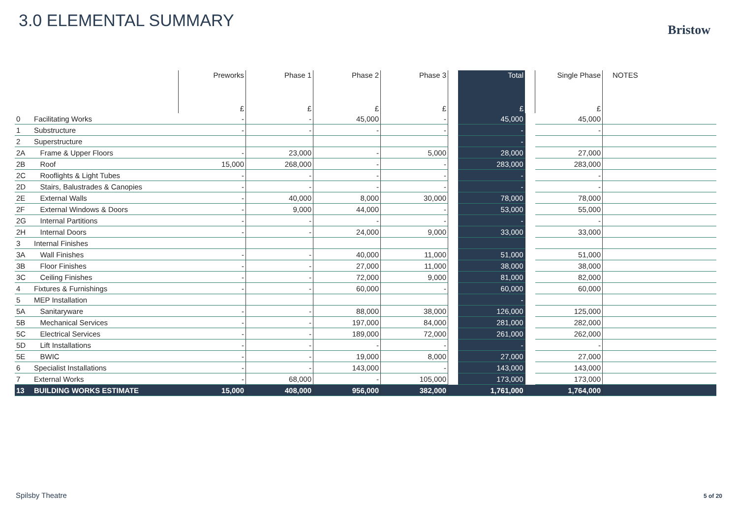3.0 ELEMENTAL SUMMARY Bristow
| | | Preworks £ | Phase 1 £ | Phase 2 £ | Phase 3 £ | | Total £ | | Single Phase £ | NOTES |
| --- | --- | --- | --- | --- | --- | --- | --- | --- | --- | --- |
| 0 | Facilitating Works | - | - | 45,000 | - | | 45,000 | | 45,000 | |
| 1 | Substructure | - | - | - | - | | - | | - | |
| 2 | Superstructure | | | | | | - | | | |
| 2A | Frame & Upper Floors | - | 23,000 | - | 5,000 | | 28,000 | | 27,000 | |
| 2B | Roof | 15,000 | 268,000 | - | - | | 283,000 | | 283,000 | |
| 2C | Rooflights & Light Tubes | - | - | - | - | | - | | - | |
| 2D | Stairs, Balustrades & Canopies | - | - | - | - | | - | | - | |
| 2E | External Walls | - | 40,000 | 8,000 | 30,000 | | 78,000 | | 78,000 | |
| 2F | External Windows & Doors | - | 9,000 | 44,000 | - | | 53,000 | | 55,000 | |
| 2G | Internal Partitions | - | - | - | - | | - | | - | |
| 2H | Internal Doors | - | - | 24,000 | 9,000 | | 33,000 | | 33,000 | |
| 3 | Internal Finishes | | | | | | | | | |
| 3A | Wall Finishes | - | - | 40,000 | 11,000 | | 51,000 | | 51,000 | |
| 3B | Floor Finishes | - | - | 27,000 | 11,000 | | 38,000 | | 38,000 | |
| 3C | Ceiling Finishes | - | - | 72,000 | 9,000 | | 81,000 | | 82,000 | |
| 4 | Fixtures & Furnishings | - | - | 60,000 | - | | 60,000 | | 60,000 | |
| 5 | MEP Installation | | | | | | - | | | |
| 5A | Sanitaryware | - | - | 88,000 | 38,000 | | 126,000 | | 125,000 | |
| 5B | Mechanical Services | - | - | 197,000 | 84,000 | | 281,000 | | 282,000 | |
| 5C | Electrical Services | - | - | 189,000 | 72,000 | | 261,000 | | 262,000 | |
| 5D | Lift Installations | - | - | - | - | | - | | - | |
| 5E | BWIC | - | - | 19,000 | 8,000 | | 27,000 | | 27,000 | |
| 6 | Specialist Installations | - | - | 143,000 | - | | 143,000 | | 143,000 | |
| 7 | External Works | - | 68,000 | - | 105,000 | | 173,000 | | 173,000 | |
| 13 | BUILDING WORKS ESTIMATE | 15,000 | 408,000 | 956,000 | 382,000 | | 1,761,000 | | 1,764,000 | |
Spilsby Theatre 5 of 20